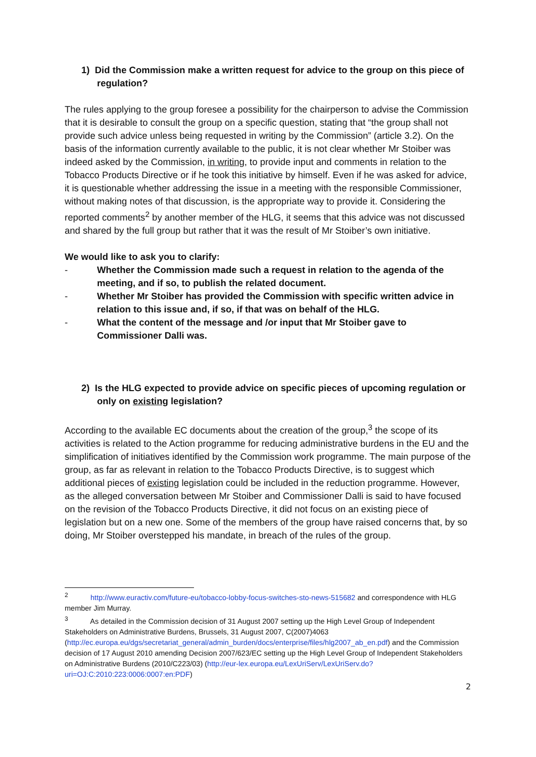1) Did the Commission make a written request for advice to the group on this piece of regulation?
The rules applying to the group foresee a possibility for the chairperson to advise the Commission that it is desirable to consult the group on a specific question, stating that “the group shall not provide such advice unless being requested in writing by the Commission” (article 3.2). On the basis of the information currently available to the public, it is not clear whether Mr Stoiber was indeed asked by the Commission, in writing, to provide input and comments in relation to the Tobacco Products Directive or if he took this initiative by himself. Even if he was asked for advice, it is questionable whether addressing the issue in a meeting with the responsible Commissioner, without making notes of that discussion, is the appropriate way to provide it. Considering the reported comments<sup>2</sup> by another member of the HLG, it seems that this advice was not discussed and shared by the full group but rather that it was the result of Mr Stoiber’s own initiative.
We would like to ask you to clarify:
- Whether the Commission made such a request in relation to the agenda of the meeting, and if so, to publish the related document.
- Whether Mr Stoiber has provided the Commission with specific written advice in relation to this issue and, if so, if that was on behalf of the HLG.
- What the content of the message and /or input that Mr Stoiber gave to Commissioner Dalli was.
2) Is the HLG expected to provide advice on specific pieces of upcoming regulation or only on existing legislation?
According to the available EC documents about the creation of the group,<sup>3</sup> the scope of its activities is related to the Action programme for reducing administrative burdens in the EU and the simplification of initiatives identified by the Commission work programme. The main purpose of the group, as far as relevant in relation to the Tobacco Products Directive, is to suggest which additional pieces of existing legislation could be included in the reduction programme. However, as the alleged conversation between Mr Stoiber and Commissioner Dalli is said to have focused on the revision of the Tobacco Products Directive, it did not focus on an existing piece of legislation but on a new one. Some of the members of the group have raised concerns that, by so doing, Mr Stoiber overstepped his mandate, in breach of the rules of the group.
<sup>2</sup> http://www.euractiv.com/future-eu/tobacco-lobby-focus-switches-sto-news-515682 and correspondence with HLG member Jim Murray.
<sup>3</sup> As detailed in the Commission decision of 31 August 2007 setting up the High Level Group of Independent Stakeholders on Administrative Burdens, Brussels, 31 August 2007, C(2007)4063 (http://ec.europa.eu/dgs/secretariat_general/admin_burden/docs/enterprise/files/hlg2007_ab_en.pdf) and the Commission decision of 17 August 2010 amending Decision 2007/623/EC setting up the High Level Group of Independent Stakeholders on Administrative Burdens (2010/C223/03) (http://eur-lex.europa.eu/LexUriServ/LexUriServ.do?uri=OJ:C:2010:223:0006:0007:en:PDF)
2